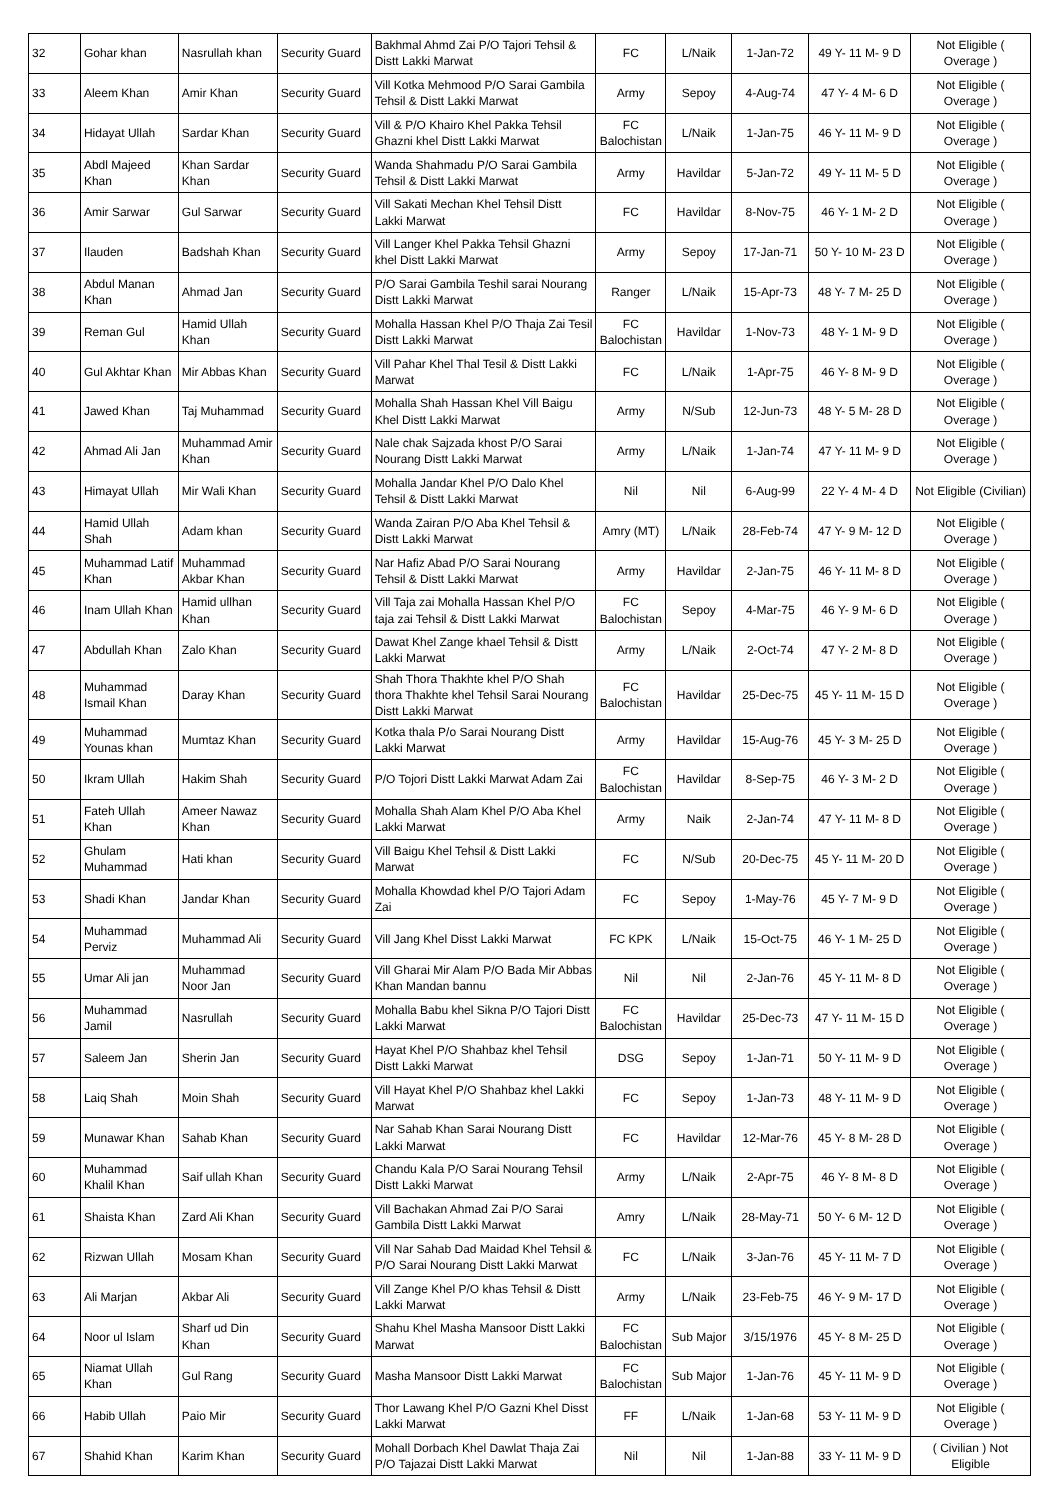| 32 | Gohar khan | Nasrullah khan | Security Guard | Bakhmal Ahmd Zai P/O Tajori Tehsil & Distt Lakki Marwat | FC | L/Naik | 1-Jan-72 | 49 Y- 11 M- 9 D | Not Eligible ( Overage ) |
| 33 | Aleem Khan | Amir Khan | Security Guard | Vill Kotka Mehmood P/O Sarai Gambila Tehsil & Distt Lakki Marwat | Army | Sepoy | 4-Aug-74 | 47 Y- 4 M- 6 D | Not Eligible ( Overage ) |
| 34 | Hidayat Ullah | Sardar Khan | Security Guard | Vill & P/O Khairo Khel Pakka Tehsil Ghazni khel Distt Lakki Marwat | FC Balochistan | L/Naik | 1-Jan-75 | 46 Y- 11 M- 9 D | Not Eligible ( Overage ) |
| 35 | Abdl Majeed Khan | Khan Sardar Khan | Security Guard | Wanda Shahmadu P/O Sarai Gambila Tehsil & Distt Lakki Marwat | Army | Havildar | 5-Jan-72 | 49 Y- 11 M- 5 D | Not Eligible ( Overage ) |
| 36 | Amir Sarwar | Gul Sarwar | Security Guard | Vill Sakati Mechan Khel Tehsil Distt Lakki Marwat | FC | Havildar | 8-Nov-75 | 46 Y- 1 M- 2 D | Not Eligible ( Overage ) |
| 37 | Ilauden | Badshah Khan | Security Guard | Vill Langer Khel Pakka Tehsil Ghazni khel Distt Lakki Marwat | Army | Sepoy | 17-Jan-71 | 50 Y- 10 M- 23 D | Not Eligible ( Overage ) |
| 38 | Abdul Manan Khan | Ahmad Jan | Security Guard | P/O Sarai Gambila Teshil sarai Nourang Distt Lakki Marwat | Ranger | L/Naik | 15-Apr-73 | 48 Y- 7 M- 25 D | Not Eligible ( Overage ) |
| 39 | Reman Gul | Hamid Ullah Khan | Security Guard | Mohalla Hassan Khel P/O Thaja Zai Tesil Distt Lakki Marwat | FC Balochistan | Havildar | 1-Nov-73 | 48 Y- 1 M- 9 D | Not Eligible ( Overage ) |
| 40 | Gul Akhtar Khan | Mir Abbas Khan | Security Guard | Vill Pahar Khel Thal Tesil & Distt Lakki Marwat | FC | L/Naik | 1-Apr-75 | 46 Y- 8 M- 9 D | Not Eligible ( Overage ) |
| 41 | Jawed Khan | Taj Muhammad | Security Guard | Mohalla Shah Hassan Khel Vill Baigu Khel Distt Lakki Marwat | Army | N/Sub | 12-Jun-73 | 48 Y- 5 M- 28 D | Not Eligible ( Overage ) |
| 42 | Ahmad Ali Jan | Muhammad Amir Khan | Security Guard | Nale chak Sajzada khost P/O Sarai Nourang Distt Lakki Marwat | Army | L/Naik | 1-Jan-74 | 47 Y- 11 M- 9 D | Not Eligible ( Overage ) |
| 43 | Himayat Ullah | Mir Wali Khan | Security Guard | Mohalla Jandar Khel P/O Dalo Khel Tehsil & Distt Lakki Marwat | Nil | Nil | 6-Aug-99 | 22 Y- 4 M- 4 D | Not Eligible (Civilian) |
| 44 | Hamid Ullah Shah | Adam khan | Security Guard | Wanda Zairan P/O Aba Khel Tehsil & Distt Lakki Marwat | Amry (MT) | L/Naik | 28-Feb-74 | 47 Y- 9 M- 12 D | Not Eligible ( Overage ) |
| 45 | Muhammad Latif Khan | Muhammad Akbar Khan | Security Guard | Nar Hafiz Abad P/O Sarai Nourang Tehsil & Distt Lakki Marwat | Army | Havildar | 2-Jan-75 | 46 Y- 11 M- 8 D | Not Eligible ( Overage ) |
| 46 | Inam Ullah Khan | Hamid ullhan Khan | Security Guard | Vill Taja zai Mohalla Hassan Khel P/O taja zai Tehsil & Distt Lakki Marwat | FC Balochistan | Sepoy | 4-Mar-75 | 46 Y- 9 M- 6 D | Not Eligible ( Overage ) |
| 47 | Abdullah Khan | Zalo Khan | Security Guard | Dawat Khel Zange khael Tehsil & Distt Lakki Marwat | Army | L/Naik | 2-Oct-74 | 47 Y- 2 M- 8 D | Not Eligible ( Overage ) |
| 48 | Muhammad Ismail Khan | Daray Khan | Security Guard | Shah Thora Thakhte khel P/O Shah thora Thakhte khel Tehsil Sarai Nourang Distt Lakki Marwat | FC Balochistan | Havildar | 25-Dec-75 | 45 Y- 11 M- 15 D | Not Eligible ( Overage ) |
| 49 | Muhammad Younas khan | Mumtaz Khan | Security Guard | Kotka thala P/o Sarai Nourang Distt Lakki Marwat | Army | Havildar | 15-Aug-76 | 45 Y- 3 M- 25 D | Not Eligible ( Overage ) |
| 50 | Ikram Ullah | Hakim Shah | Security Guard | P/O Tojori Distt Lakki Marwat Adam Zai | FC Balochistan | Havildar | 8-Sep-75 | 46 Y- 3 M- 2 D | Not Eligible ( Overage ) |
| 51 | Fateh Ullah Khan | Ameer Nawaz Khan | Security Guard | Mohalla Shah Alam Khel P/O Aba Khel Lakki Marwat | Army | Naik | 2-Jan-74 | 47 Y- 11 M- 8 D | Not Eligible ( Overage ) |
| 52 | Ghulam Muhammad | Hati khan | Security Guard | Vill Baigu Khel Tehsil & Distt Lakki Marwat | FC | N/Sub | 20-Dec-75 | 45 Y- 11 M- 20 D | Not Eligible ( Overage ) |
| 53 | Shadi Khan | Jandar Khan | Security Guard | Mohalla Khowdad khel P/O Tajori Adam Zai | FC | Sepoy | 1-May-76 | 45 Y- 7 M- 9 D | Not Eligible ( Overage ) |
| 54 | Muhammad Perviz | Muhammad Ali | Security Guard | Vill Jang Khel Disst Lakki Marwat | FC KPK | L/Naik | 15-Oct-75 | 46 Y- 1 M- 25 D | Not Eligible ( Overage ) |
| 55 | Umar Ali jan | Muhammad Noor Jan | Security Guard | Vill Gharai Mir Alam P/O Bada Mir Abbas Khan Mandan bannu | Nil | Nil | 2-Jan-76 | 45 Y- 11 M- 8 D | Not Eligible ( Overage ) |
| 56 | Muhammad Jamil | Nasrullah | Security Guard | Mohalla Babu khel Sikna P/O Tajori Distt Lakki Marwat | FC Balochistan | Havildar | 25-Dec-73 | 47 Y- 11 M- 15 D | Not Eligible ( Overage ) |
| 57 | Saleem Jan | Sherin Jan | Security Guard | Hayat Khel P/O Shahbaz khel Tehsil Distt Lakki Marwat | DSG | Sepoy | 1-Jan-71 | 50 Y- 11 M- 9 D | Not Eligible ( Overage ) |
| 58 | Laiq Shah | Moin Shah | Security Guard | Vill Hayat Khel P/O Shahbaz khel Lakki Marwat | FC | Sepoy | 1-Jan-73 | 48 Y- 11 M- 9 D | Not Eligible ( Overage ) |
| 59 | Munawar Khan | Sahab Khan | Security Guard | Nar Sahab Khan Sarai Nourang Distt Lakki Marwat | FC | Havildar | 12-Mar-76 | 45 Y- 8 M- 28 D | Not Eligible ( Overage ) |
| 60 | Muhammad Khalil Khan | Saif ullah Khan | Security Guard | Chandu Kala P/O Sarai Nourang Tehsil Distt Lakki Marwat | Army | L/Naik | 2-Apr-75 | 46 Y- 8 M- 8 D | Not Eligible ( Overage ) |
| 61 | Shaista Khan | Zard Ali Khan | Security Guard | Vill Bachakan Ahmad Zai P/O Sarai Gambila Distt Lakki Marwat | Amry | L/Naik | 28-May-71 | 50 Y- 6 M- 12 D | Not Eligible ( Overage ) |
| 62 | Rizwan Ullah | Mosam Khan | Security Guard | Vill Nar Sahab Dad Maidad Khel Tehsil & P/O Sarai Nourang Distt Lakki Marwat | FC | L/Naik | 3-Jan-76 | 45 Y- 11 M- 7 D | Not Eligible ( Overage ) |
| 63 | Ali Marjan | Akbar Ali | Security Guard | Vill Zange Khel P/O khas Tehsil & Distt Lakki Marwat | Army | L/Naik | 23-Feb-75 | 46 Y- 9 M- 17 D | Not Eligible ( Overage ) |
| 64 | Noor ul Islam | Sharf ud Din Khan | Security Guard | Shahu Khel Masha Mansoor Distt Lakki Marwat | FC Balochistan | Sub Major | 3/15/1976 | 45 Y- 8 M- 25 D | Not Eligible ( Overage ) |
| 65 | Niamat Ullah Khan | Gul Rang | Security Guard | Masha Mansoor Distt Lakki Marwat | FC Balochistan | Sub Major | 1-Jan-76 | 45 Y- 11 M- 9 D | Not Eligible ( Overage ) |
| 66 | Habib Ullah | Paio Mir | Security Guard | Thor Lawang Khel P/O Gazni Khel Disst Lakki Marwat | FF | L/Naik | 1-Jan-68 | 53 Y- 11 M- 9 D | Not Eligible ( Overage ) |
| 67 | Shahid Khan | Karim Khan | Security Guard | Mohall Dorbach Khel Dawlat Thaja Zai P/O Tajazai Distt Lakki Marwat | Nil | Nil | 1-Jan-88 | 33 Y- 11 M- 9 D | ( Civilian ) Not Eligible |